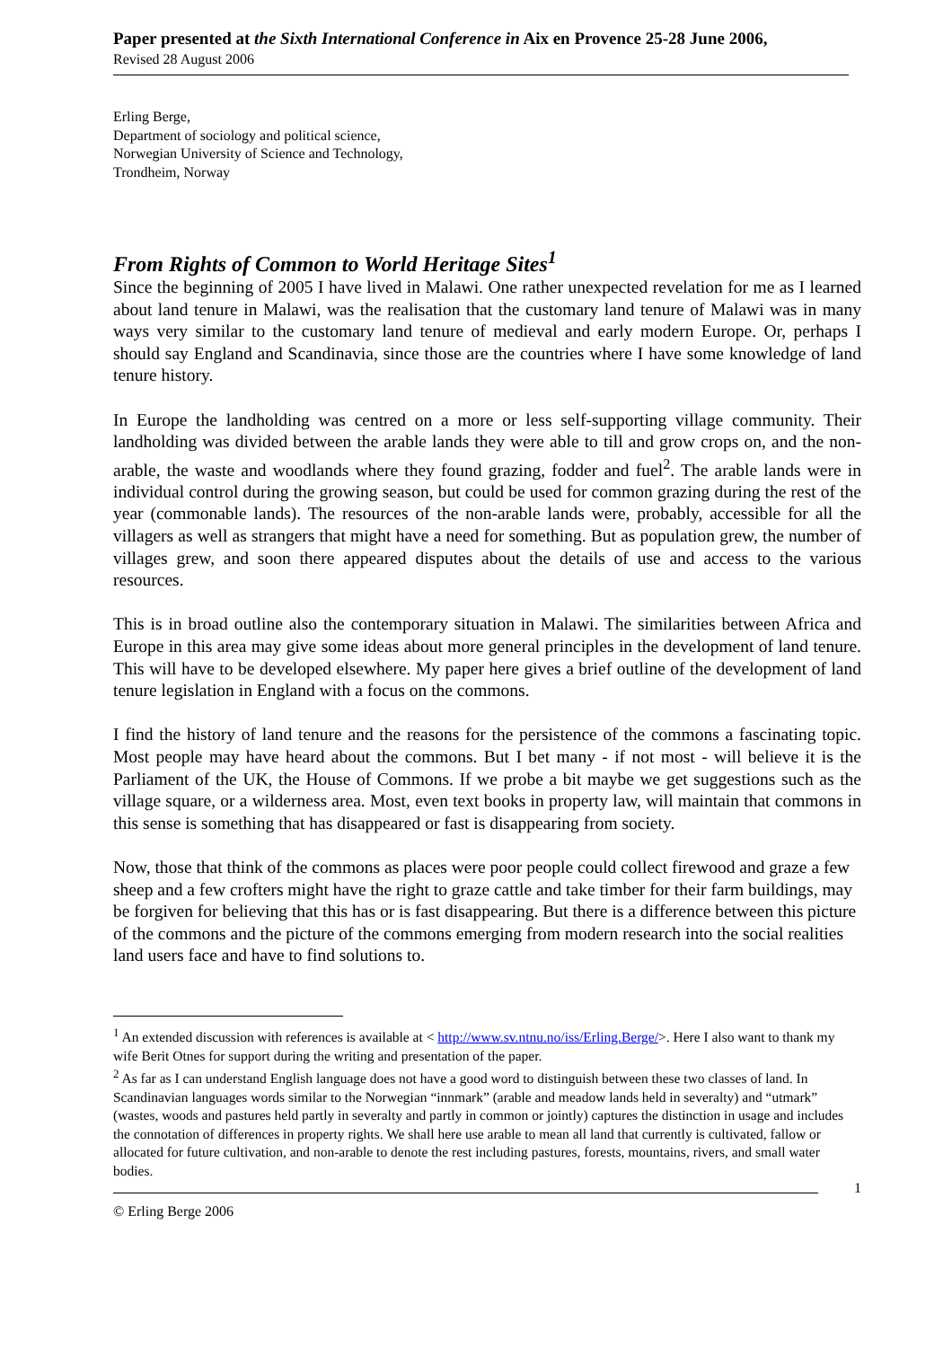Paper presented at the Sixth International Conference in Aix en Provence 25-28 June 2006,
Revised 28 August 2006
Erling Berge,
Department of sociology and political science,
Norwegian University of Science and Technology,
Trondheim, Norway
From Rights of Common to World Heritage Sites<sup>1</sup>
Since the beginning of 2005 I have lived in Malawi. One rather unexpected revelation for me as I learned about land tenure in Malawi, was the realisation that the customary land tenure of Malawi was in many ways very similar to the customary land tenure of medieval and early modern Europe. Or, perhaps I should say England and Scandinavia, since those are the countries where I have some knowledge of land tenure history.
In Europe the landholding was centred on a more or less self-supporting village community. Their landholding was divided between the arable lands they were able to till and grow crops on, and the non-arable, the waste and woodlands where they found grazing, fodder and fuel<sup>2</sup>. The arable lands were in individual control during the growing season, but could be used for common grazing during the rest of the year (commonable lands). The resources of the non-arable lands were, probably, accessible for all the villagers as well as strangers that might have a need for something. But as population grew, the number of villages grew, and soon there appeared disputes about the details of use and access to the various resources.
This is in broad outline also the contemporary situation in Malawi. The similarities between Africa and Europe in this area may give some ideas about more general principles in the development of land tenure. This will have to be developed elsewhere. My paper here gives a brief outline of the development of land tenure legislation in England with a focus on the commons.
I find the history of land tenure and the reasons for the persistence of the commons a fascinating topic. Most people may have heard about the commons. But I bet many - if not most - will believe it is the Parliament of the UK, the House of Commons. If we probe a bit maybe we get suggestions such as the village square, or a wilderness area. Most, even text books in property law, will maintain that commons in this sense is something that has disappeared or fast is disappearing from society.
Now, those that think of the commons as places were poor people could collect firewood and graze a few sheep and a few crofters might have the right to graze cattle and take timber for their farm buildings, may be forgiven for believing that this has or is fast disappearing. But there is a difference between this picture of the commons and the picture of the commons emerging from modern research into the social realities land users face and have to find solutions to.
<sup>1</sup> An extended discussion with references is available at < http://www.sv.ntnu.no/iss/Erling.Berge/>. Here I also want to thank my wife Berit Otnes for support during the writing and presentation of the paper.
<sup>2</sup> As far as I can understand English language does not have a good word to distinguish between these two classes of land. In Scandinavian languages words similar to the Norwegian “innmark” (arable and meadow lands held in severalty) and “utmark” (wastes, woods and pastures held partly in severalty and partly in common or jointly) captures the distinction in usage and includes the connotation of differences in property rights. We shall here use arable to mean all land that currently is cultivated, fallow or allocated for future cultivation, and non-arable to denote the rest including pastures, forests, mountains, rivers, and small water bodies.
1
© Erling Berge 2006